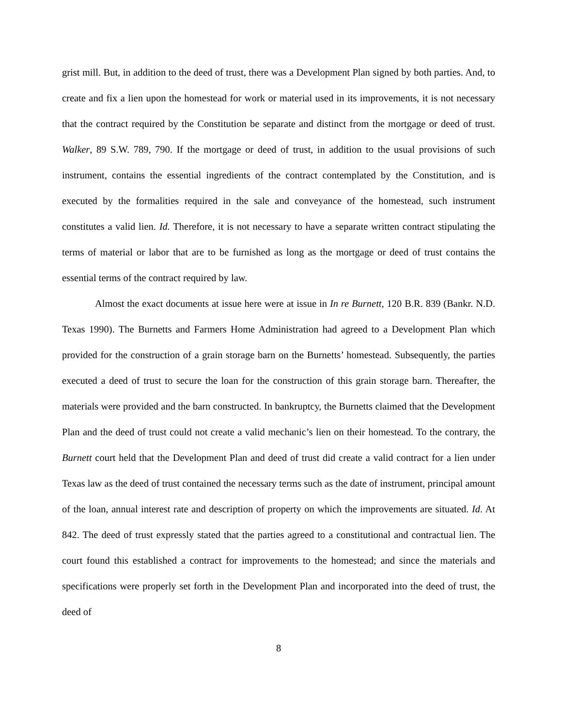grist mill. But, in addition to the deed of trust, there was a Development Plan signed by both parties. And, to create and fix a lien upon the homestead for work or material used in its improvements, it is not necessary that the contract required by the Constitution be separate and distinct from the mortgage or deed of trust. Walker, 89 S.W. 789, 790. If the mortgage or deed of trust, in addition to the usual provisions of such instrument, contains the essential ingredients of the contract contemplated by the Constitution, and is executed by the formalities required in the sale and conveyance of the homestead, such instrument constitutes a valid lien. Id. Therefore, it is not necessary to have a separate written contract stipulating the terms of material or labor that are to be furnished as long as the mortgage or deed of trust contains the essential terms of the contract required by law.
Almost the exact documents at issue here were at issue in In re Burnett, 120 B.R. 839 (Bankr. N.D. Texas 1990). The Burnetts and Farmers Home Administration had agreed to a Development Plan which provided for the construction of a grain storage barn on the Burnetts’ homestead. Subsequently, the parties executed a deed of trust to secure the loan for the construction of this grain storage barn. Thereafter, the materials were provided and the barn constructed. In bankruptcy, the Burnetts claimed that the Development Plan and the deed of trust could not create a valid mechanic’s lien on their homestead. To the contrary, the Burnett court held that the Development Plan and deed of trust did create a valid contract for a lien under Texas law as the deed of trust contained the necessary terms such as the date of instrument, principal amount of the loan, annual interest rate and description of property on which the improvements are situated. Id. At 842. The deed of trust expressly stated that the parties agreed to a constitutional and contractual lien. The court found this established a contract for improvements to the homestead; and since the materials and specifications were properly set forth in the Development Plan and incorporated into the deed of trust, the deed of
8